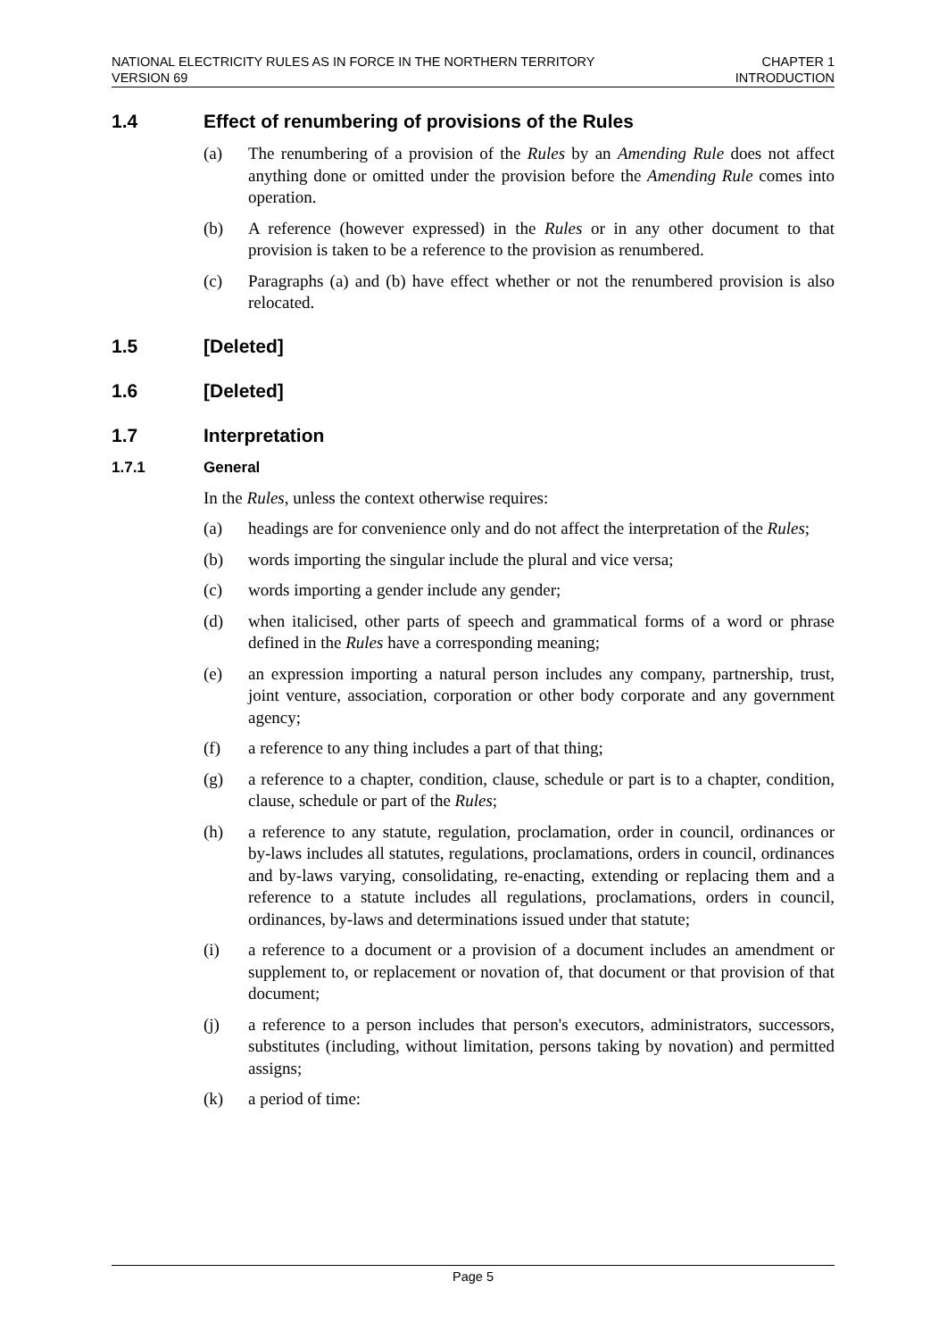NATIONAL ELECTRICITY RULES AS IN FORCE IN THE NORTHERN TERRITORY
VERSION 69
CHAPTER 1
INTRODUCTION
1.4 Effect of renumbering of provisions of the Rules
(a) The renumbering of a provision of the Rules by an Amending Rule does not affect anything done or omitted under the provision before the Amending Rule comes into operation.
(b) A reference (however expressed) in the Rules or in any other document to that provision is taken to be a reference to the provision as renumbered.
(c) Paragraphs (a) and (b) have effect whether or not the renumbered provision is also relocated.
1.5 [Deleted]
1.6 [Deleted]
1.7 Interpretation
1.7.1 General
In the Rules, unless the context otherwise requires:
(a) headings are for convenience only and do not affect the interpretation of the Rules;
(b) words importing the singular include the plural and vice versa;
(c) words importing a gender include any gender;
(d) when italicised, other parts of speech and grammatical forms of a word or phrase defined in the Rules have a corresponding meaning;
(e) an expression importing a natural person includes any company, partnership, trust, joint venture, association, corporation or other body corporate and any government agency;
(f) a reference to any thing includes a part of that thing;
(g) a reference to a chapter, condition, clause, schedule or part is to a chapter, condition, clause, schedule or part of the Rules;
(h) a reference to any statute, regulation, proclamation, order in council, ordinances or by-laws includes all statutes, regulations, proclamations, orders in council, ordinances and by-laws varying, consolidating, re-enacting, extending or replacing them and a reference to a statute includes all regulations, proclamations, orders in council, ordinances, by-laws and determinations issued under that statute;
(i) a reference to a document or a provision of a document includes an amendment or supplement to, or replacement or novation of, that document or that provision of that document;
(j) a reference to a person includes that person's executors, administrators, successors, substitutes (including, without limitation, persons taking by novation) and permitted assigns;
(k) a period of time:
Page 5